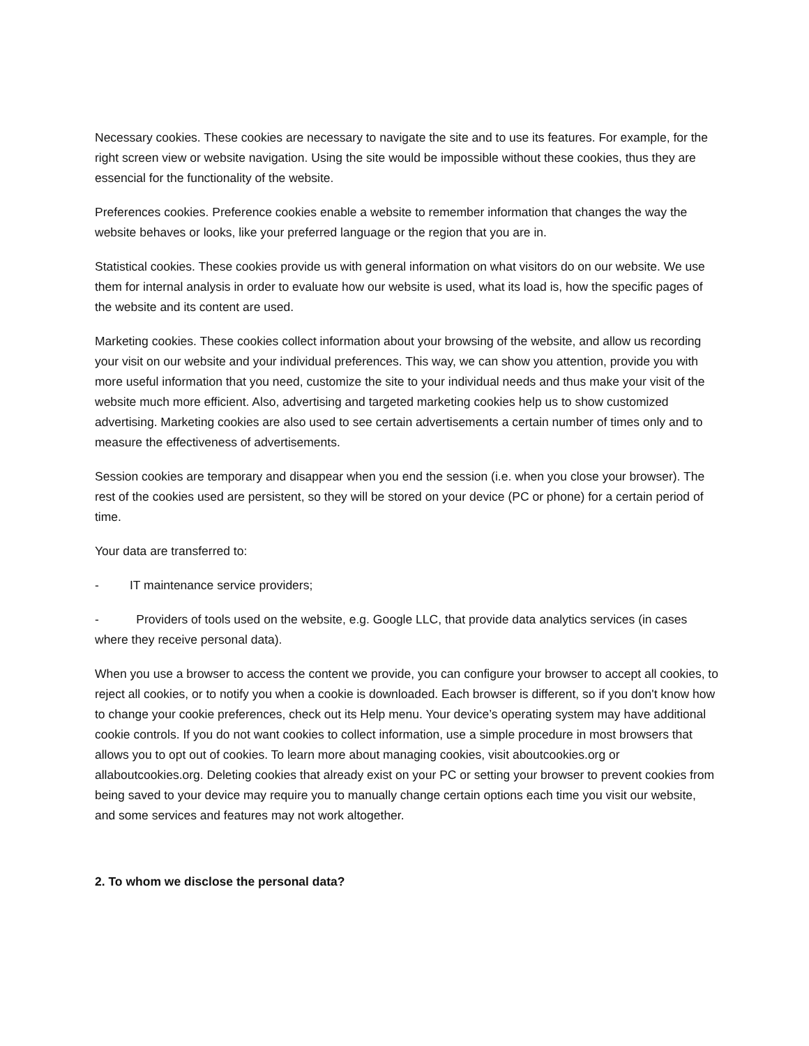Necessary cookies. These cookies are necessary to navigate the site and to use its features. For example, for the right screen view or website navigation. Using the site would be impossible without these cookies, thus they are essencial for the functionality of the website.
Preferences cookies. Preference cookies enable a website to remember information that changes the way the website behaves or looks, like your preferred language or the region that you are in.
Statistical cookies. These cookies provide us with general information on what visitors do on our website. We use them for internal analysis in order to evaluate how our website is used, what its load is, how the specific pages of the website and its content are used.
Marketing cookies. These cookies collect information about your browsing of the website, and allow us recording your visit on our website and your individual preferences. This way, we can show you attention, provide you with more useful information that you need, customize the site to your individual needs and thus make your visit of the website much more efficient. Also, advertising and targeted marketing cookies help us to show customized advertising. Marketing cookies are also used to see certain advertisements a certain number of times only and to measure the effectiveness of advertisements.
Session cookies are temporary and disappear when you end the session (i.e. when you close your browser). The rest of the cookies used are persistent, so they will be stored on your device (PC or phone) for a certain period of time.
Your data are transferred to:
- IT maintenance service providers;
- Providers of tools used on the website, e.g. Google LLC, that provide data analytics services (in cases where they receive personal data).
When you use a browser to access the content we provide, you can configure your browser to accept all cookies, to reject all cookies, or to notify you when a cookie is downloaded. Each browser is different, so if you don't know how to change your cookie preferences, check out its Help menu. Your device’s operating system may have additional cookie controls. If you do not want cookies to collect information, use a simple procedure in most browsers that allows you to opt out of cookies. To learn more about managing cookies, visit aboutcookies.org or allaboutcookies.org. Deleting cookies that already exist on your PC or setting your browser to prevent cookies from being saved to your device may require you to manually change certain options each time you visit our website, and some services and features may not work altogether.
2. To whom we disclose the personal data?